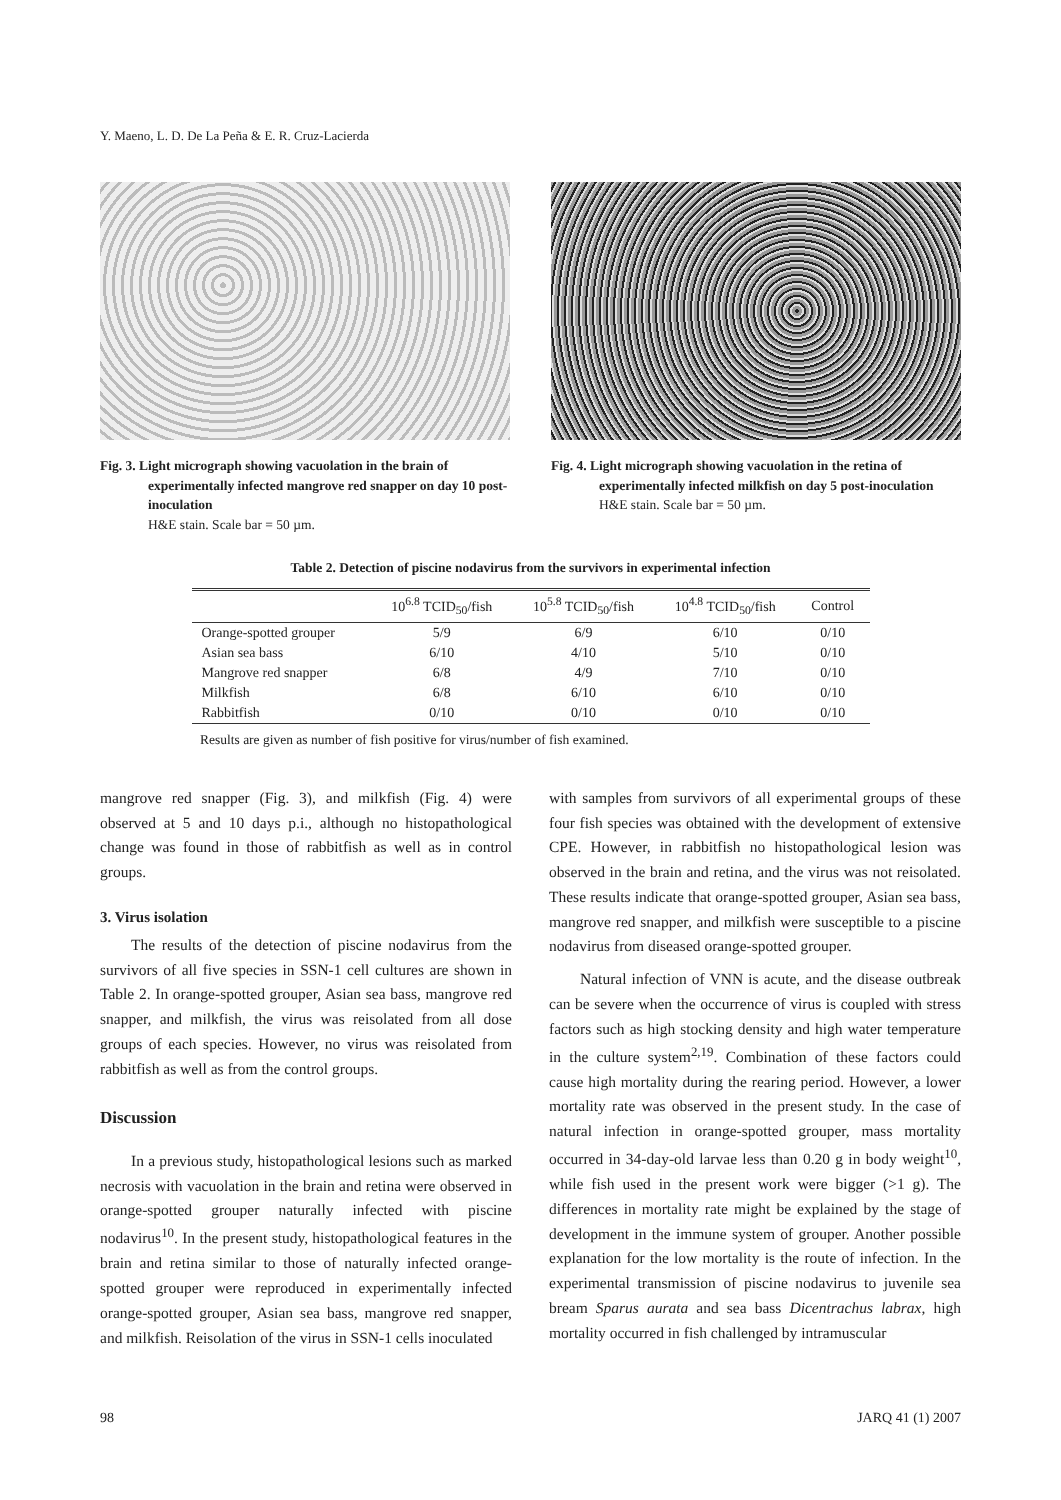Y. Maeno, L. D. De La Peña & E. R. Cruz-Lacierda
Fig. 3. Light micrograph showing vacuolation in the brain of experimentally infected mangrove red snapper on day 10 post-inoculation
H&E stain. Scale bar = 50 µm.
Fig. 4. Light micrograph showing vacuolation in the retina of experimentally infected milkfish on day 5 post-inoculation
H&E stain. Scale bar = 50 µm.
Table 2. Detection of piscine nodavirus from the survivors in experimental infection
| | 10<sup>6.8</sup> TCID<sub>50</sub>/fish | 10<sup>5.8</sup> TCID<sub>50</sub>/fish | 10<sup>4.8</sup> TCID<sub>50</sub>/fish | Control |
| --- | --- | --- | --- | --- |
| Orange-spotted grouper | 5/9 | 6/9 | 6/10 | 0/10 |
| Asian sea bass | 6/10 | 4/10 | 5/10 | 0/10 |
| Mangrove red snapper | 6/8 | 4/9 | 7/10 | 0/10 |
| Milkfish | 6/8 | 6/10 | 6/10 | 0/10 |
| Rabbitfish | 0/10 | 0/10 | 0/10 | 0/10 |
Results are given as number of fish positive for virus/number of fish examined.
mangrove red snapper (Fig. 3), and milkfish (Fig. 4) were observed at 5 and 10 days p.i., although no histopathological change was found in those of rabbitfish as well as in control groups.
3. Virus isolation
The results of the detection of piscine nodavirus from the survivors of all five species in SSN-1 cell cultures are shown in Table 2. In orange-spotted grouper, Asian sea bass, mangrove red snapper, and milkfish, the virus was reisolated from all dose groups of each species. However, no virus was reisolated from rabbitfish as well as from the control groups.
Discussion
In a previous study, histopathological lesions such as marked necrosis with vacuolation in the brain and retina were observed in orange-spotted grouper naturally infected with piscine nodavirus<sup>10</sup>. In the present study, histopathological features in the brain and retina similar to those of naturally infected orange-spotted grouper were reproduced in experimentally infected orange-spotted grouper, Asian sea bass, mangrove red snapper, and milkfish. Reisolation of the virus in SSN-1 cells inoculated
with samples from survivors of all experimental groups of these four fish species was obtained with the development of extensive CPE. However, in rabbitfish no histopathological lesion was observed in the brain and retina, and the virus was not reisolated. These results indicate that orange-spotted grouper, Asian sea bass, mangrove red snapper, and milkfish were susceptible to a piscine nodavirus from diseased orange-spotted grouper.
Natural infection of VNN is acute, and the disease outbreak can be severe when the occurrence of virus is coupled with stress factors such as high stocking density and high water temperature in the culture system<sup>2,19</sup>. Combination of these factors could cause high mortality during the rearing period. However, a lower mortality rate was observed in the present study. In the case of natural infection in orange-spotted grouper, mass mortality occurred in 34-day-old larvae less than 0.20 g in body weight<sup>10</sup>, while fish used in the present work were bigger (>1 g). The differences in mortality rate might be explained by the stage of development in the immune system of grouper. Another possible explanation for the low mortality is the route of infection. In the experimental transmission of piscine nodavirus to juvenile sea bream Sparus aurata and sea bass Dicentrachus labrax, high mortality occurred in fish challenged by intramuscular
98 JARQ 41 (1) 2007